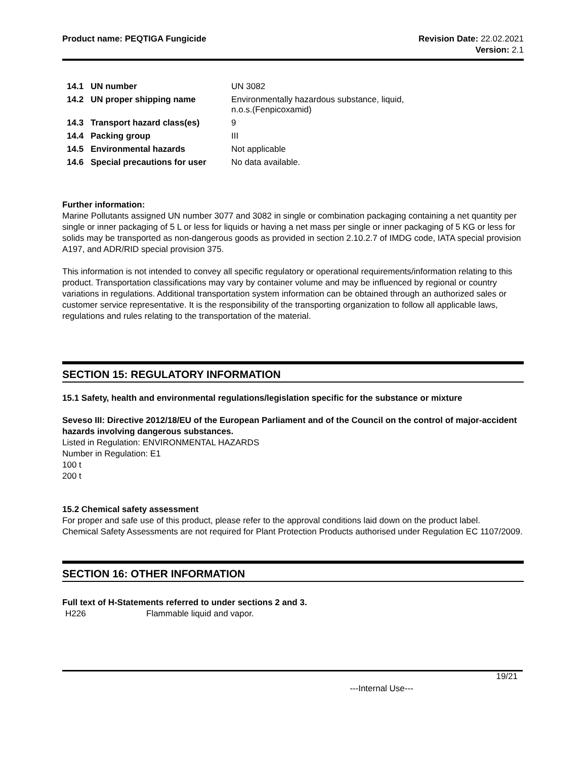Product name: PEQTIGA Fungicide
Revision Date: 22.02.2021
Version: 2.1
| 14.1 | UN number | UN 3082 |
| 14.2 | UN proper shipping name | Environmentally hazardous substance, liquid, n.o.s.(Fenpicoxamid) |
| 14.3 | Transport hazard class(es) | 9 |
| 14.4 | Packing group | III |
| 14.5 | Environmental hazards | Not applicable |
| 14.6 | Special precautions for user | No data available. |
Further information:
Marine Pollutants assigned UN number 3077 and 3082 in single or combination packaging containing a net quantity per single or inner packaging of 5 L or less for liquids or having a net mass per single or inner packaging of 5 KG or less for solids may be transported as non-dangerous goods as provided in section 2.10.2.7 of IMDG code, IATA special provision A197, and ADR/RID special provision 375.
This information is not intended to convey all specific regulatory or operational requirements/information relating to this product. Transportation classifications may vary by container volume and may be influenced by regional or country variations in regulations. Additional transportation system information can be obtained through an authorized sales or customer service representative. It is the responsibility of the transporting organization to follow all applicable laws, regulations and rules relating to the transportation of the material.
SECTION 15: REGULATORY INFORMATION
15.1 Safety, health and environmental regulations/legislation specific for the substance or mixture
Seveso III: Directive 2012/18/EU of the European Parliament and of the Council on the control of major-accident hazards involving dangerous substances.
Listed in Regulation: ENVIRONMENTAL HAZARDS
Number in Regulation: E1
100 t
200 t
15.2 Chemical safety assessment
For proper and safe use of this product, please refer to the approval conditions laid down on the product label.
Chemical Safety Assessments are not required for Plant Protection Products authorised under Regulation EC 1107/2009.
SECTION 16: OTHER INFORMATION
Full text of H-Statements referred to under sections 2 and 3.
| H226 | Flammable liquid and vapor. |
19/21
---Internal Use---